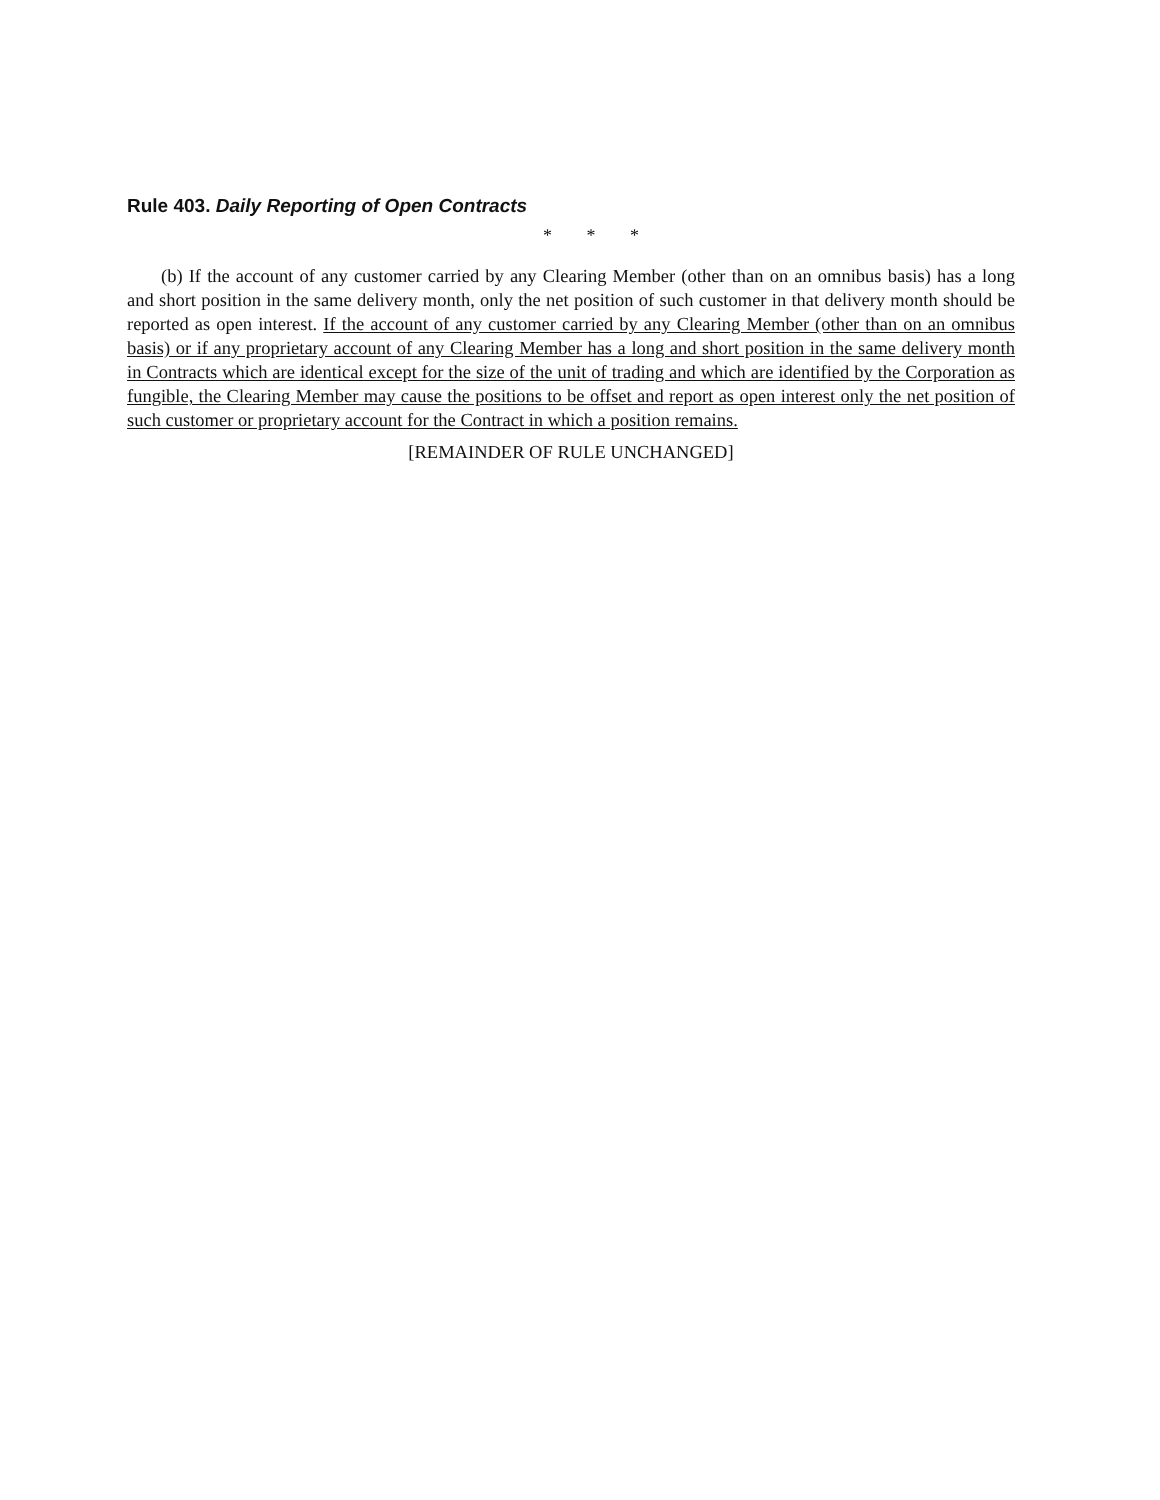Rule 403. Daily Reporting of Open Contracts
* * *
(b) If the account of any customer carried by any Clearing Member (other than on an omnibus basis) has a long and short position in the same delivery month, only the net position of such customer in that delivery month should be reported as open interest. If the account of any customer carried by any Clearing Member (other than on an omnibus basis) or if any proprietary account of any Clearing Member has a long and short position in the same delivery month in Contracts which are identical except for the size of the unit of trading and which are identified by the Corporation as fungible, the Clearing Member may cause the positions to be offset and report as open interest only the net position of such customer or proprietary account for the Contract in which a position remains.
[REMAINDER OF RULE UNCHANGED]